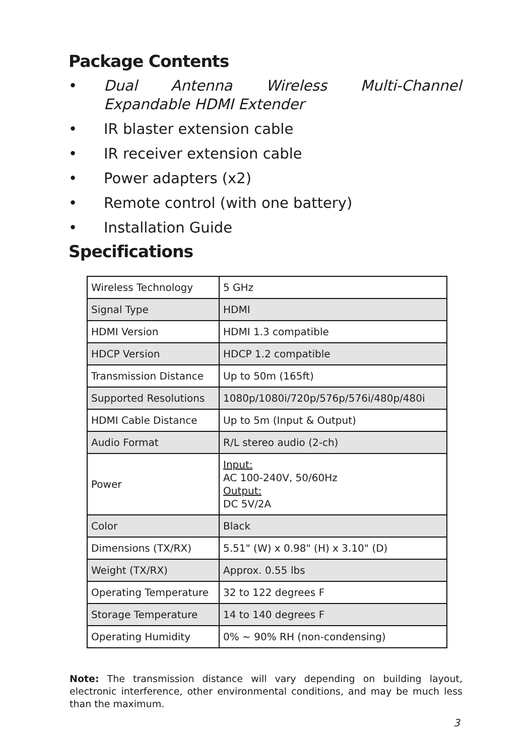Package Contents
• Dual Antenna Wireless Multi-Channel Expandable HDMI Extender
• IR blaster extension cable
• IR receiver extension cable
• Power adapters (x2)
• Remote control (with one battery)
• Installation Guide
Specifications
| Wireless Technology | 5 GHz |
| Signal Type | HDMI |
| HDMI Version | HDMI 1.3 compatible |
| HDCP Version | HDCP 1.2 compatible |
| Transmission Distance | Up to 50m (165ft) |
| Supported Resolutions | 1080p/1080i/720p/576p/576i/480p/480i |
| HDMI Cable Distance | Up to 5m (Input & Output) |
| Audio Format | R/L stereo audio (2-ch) |
| Power | Input: AC 100-240V, 50/60Hz Output: DC 5V/2A |
| Color | Black |
| Dimensions (TX/RX) | 5.51" (W) x 0.98" (H) x 3.10" (D) |
| Weight (TX/RX) | Approx. 0.55 lbs |
| Operating Temperature | 32 to 122 degrees F |
| Storage Temperature | 14 to 140 degrees F |
| Operating Humidity | 0% ~ 90% RH (non-condensing) |
Note: The transmission distance will vary depending on building layout, electronic interference, other environmental conditions, and may be much less than the maximum.
3